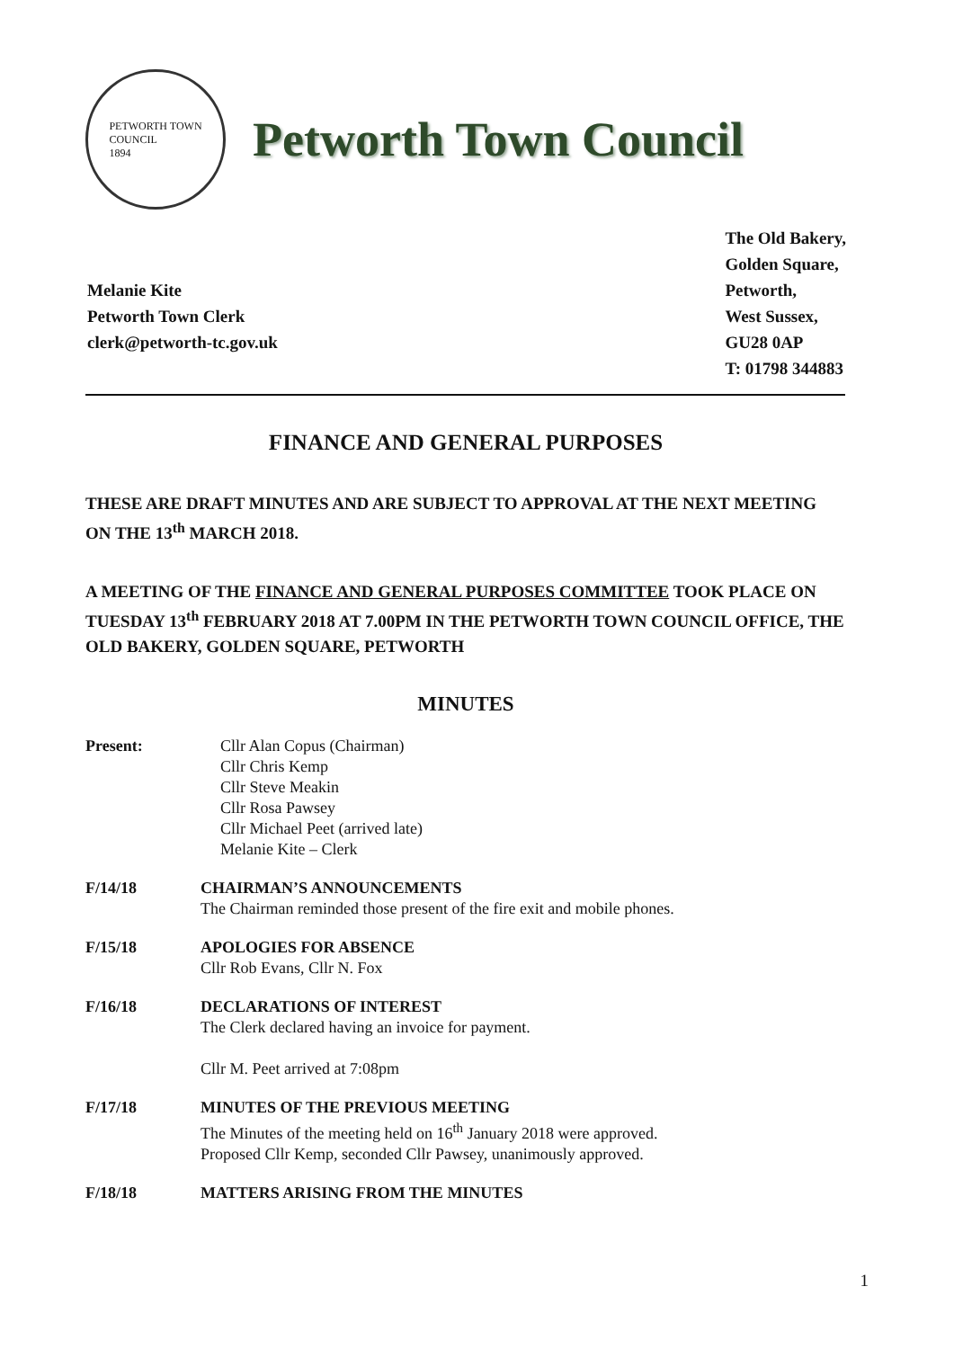PETWORTH TOWN
COUNCIL
1894
Petworth Town Council
Melanie Kite
Petworth Town Clerk
clerk@petworth-tc.gov.uk
The Old Bakery,
Golden Square,
Petworth,
West Sussex,
GU28 0AP
T: 01798 344883
FINANCE AND GENERAL PURPOSES
THESE ARE DRAFT MINUTES AND ARE SUBJECT TO APPROVAL AT THE NEXT MEETING ON THE 13<sup>th</sup> MARCH 2018.
A MEETING OF THE FINANCE AND GENERAL PURPOSES COMMITTEE TOOK PLACE ON TUESDAY 13<sup>th</sup> FEBRUARY 2018 AT 7.00PM IN THE PETWORTH TOWN COUNCIL OFFICE, THE OLD BAKERY, GOLDEN SQUARE, PETWORTH
MINUTES
Present: Cllr Alan Copus (Chairman)
Cllr Chris Kemp
Cllr Steve Meakin
Cllr Rosa Pawsey
Cllr Michael Peet (arrived late)
Melanie Kite – Clerk
F/14/18 CHAIRMAN’S ANNOUNCEMENTS
The Chairman reminded those present of the fire exit and mobile phones.
F/15/18 APOLOGIES FOR ABSENCE
Cllr Rob Evans, Cllr N. Fox
F/16/18 DECLARATIONS OF INTEREST
The Clerk declared having an invoice for payment.
Cllr M. Peet arrived at 7:08pm
F/17/18 MINUTES OF THE PREVIOUS MEETING
The Minutes of the meeting held on 16<sup>th</sup> January 2018 were approved.
Proposed Cllr Kemp, seconded Cllr Pawsey, unanimously approved.
F/18/18 MATTERS ARISING FROM THE MINUTES
1